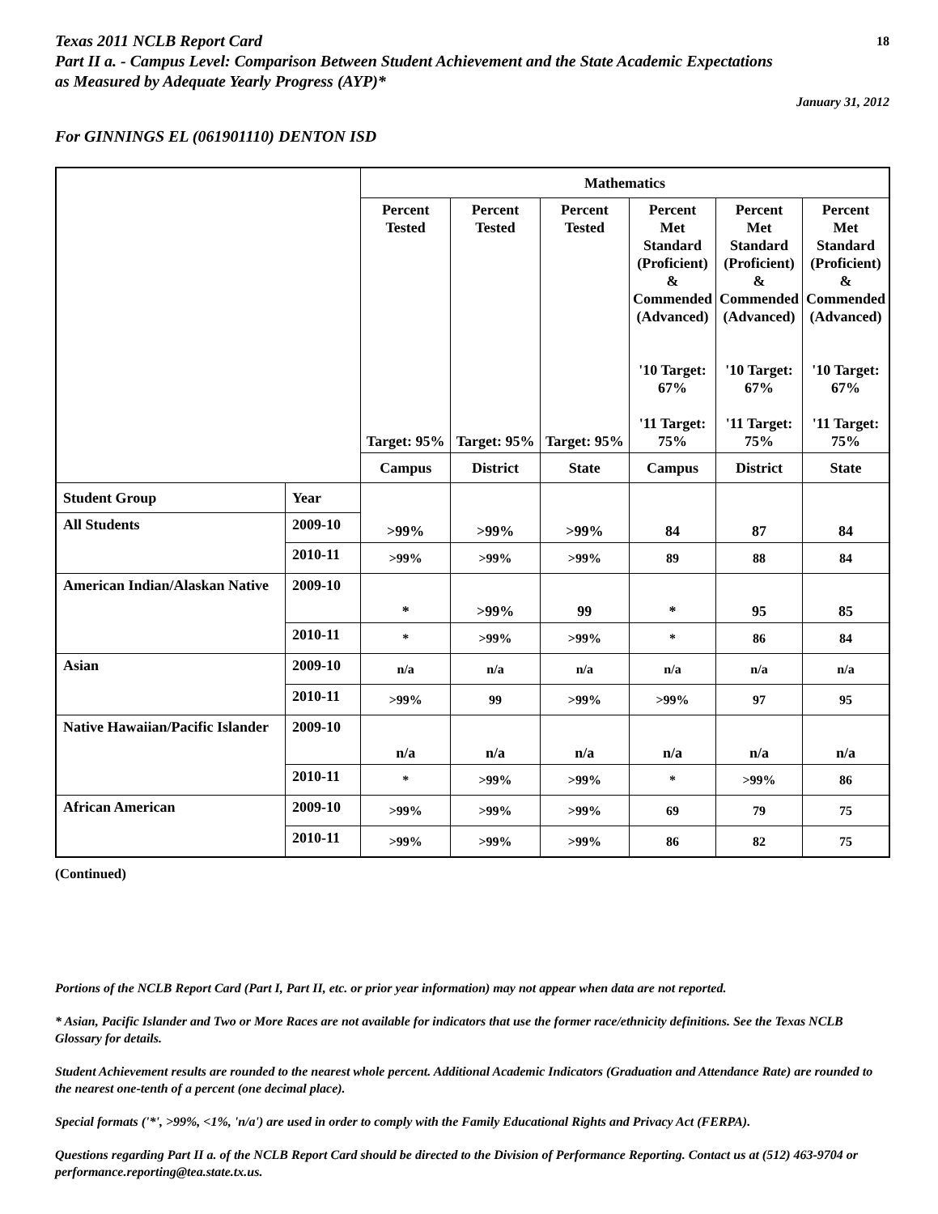Texas 2011 NCLB Report Card 18
Part II a. - Campus Level: Comparison Between Student Achievement and the State Academic Expectations
as Measured by Adequate Yearly Progress (AYP)*
January 31, 2012
For GINNINGS EL (061901110) DENTON ISD
| | | Mathematics | | | | | |
| --- | --- | --- | --- | --- | --- | --- | --- |
| | | Percent Tested Target: 95% | Percent Tested Target: 95% | Percent Tested Target: 95% | Percent Met Standard (Proficient) & Commended (Advanced) '10 Target: 67% '11 Target: 75% | Percent Met Standard (Proficient) & Commended (Advanced) '10 Target: 67% '11 Target: 75% | Percent Met Standard (Proficient) & Commended (Advanced) '10 Target: 67% '11 Target: 75% |
| | | Campus | District | State | Campus | District | State |
| Student Group | Year | >99% | >99% | >99% | 84 | 87 | 84 |
| All Students | 2009-10 | | | | | | |
| | 2010-11 | >99% | >99% | >99% | 89 | 88 | 84 |
| American Indian/Alaskan Native | 2009-10 | * | >99% | 99 | * | 95 | 85 |
| | 2010-11 | * | >99% | >99% | * | 86 | 84 |
| Asian | 2009-10 | n/a | n/a | n/a | n/a | n/a | n/a |
| | 2010-11 | >99% | 99 | >99% | >99% | 97 | 95 |
| Native Hawaiian/Pacific Islander | 2009-10 | n/a | n/a | n/a | n/a | n/a | n/a |
| | 2010-11 | * | >99% | >99% | * | >99% | 86 |
| African American | 2009-10 | >99% | >99% | >99% | 69 | 79 | 75 |
| | 2010-11 | >99% | >99% | >99% | 86 | 82 | 75 |
(Continued)
Portions of the NCLB Report Card (Part I, Part II, etc. or prior year information) may not appear when data are not reported.
* Asian, Pacific Islander and Two or More Races are not available for indicators that use the former race/ethnicity definitions. See the Texas NCLB Glossary for details.
Student Achievement results are rounded to the nearest whole percent. Additional Academic Indicators (Graduation and Attendance Rate) are rounded to the nearest one-tenth of a percent (one decimal place).
Special formats ('*', >99%, <1%, 'n/a') are used in order to comply with the Family Educational Rights and Privacy Act (FERPA).
Questions regarding Part II a. of the NCLB Report Card should be directed to the Division of Performance Reporting. Contact us at (512) 463-9704 or performance.reporting@tea.state.tx.us.